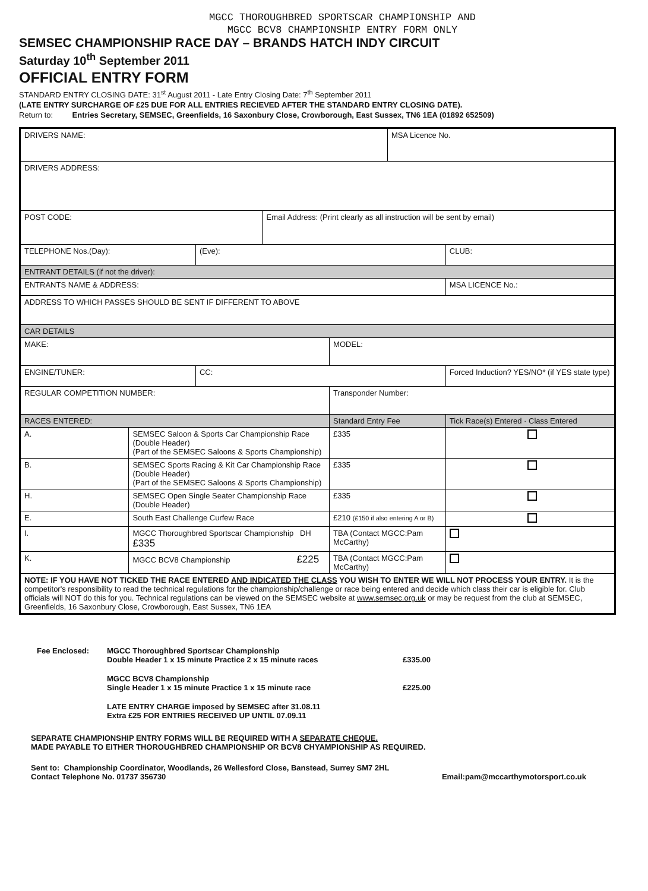MGCC THOROUGHBRED SPORTSCAR CHAMPIONSHIP AND
MGCC BCV8 CHAMPIONSHIP ENTRY FORM ONLY
SEMSEC CHAMPIONSHIP RACE DAY – BRANDS HATCH INDY CIRCUIT
Saturday 10<sup>th</sup> September 2011
OFFICIAL ENTRY FORM
STANDARD ENTRY CLOSING DATE: 31<sup>st</sup> August 2011 - Late Entry Closing Date: 7<sup>th</sup> September 2011
(LATE ENTRY SURCHARGE OF £25 DUE FOR ALL ENTRIES RECIEVED AFTER THE STANDARD ENTRY CLOSING DATE).
Return to: Entries Secretary, SEMSEC, Greenfields, 16 Saxonbury Close, Crowborough, East Sussex, TN6 1EA (01892 652509)
| DRIVERS NAME: | | | | | MSA Licence No. | | |
| DRIVERS ADDRESS: | | | | | | | |
| POST CODE: | | | Email Address: (Print clearly as all instruction will be sent by email) | | | | |
| TELEPHONE Nos.(Day): | | (Eve): | | | | CLUB: | |
| ENTRANT DETAILS (if not the driver): | | | | | | | |
| ENTRANTS NAME & ADDRESS: | | | | | | | MSA LICENCE No.: |
| ADDRESS TO WHICH PASSES SHOULD BE SENT IF DIFFERENT TO ABOVE | | | | | | | |
| CAR DETAILS | | | | | | | |
| MAKE: | | | | MODEL: | | | |
| ENGINE/TUNER: | | CC: | | | | Forced Induction? YES/NO* (if YES state type) | |
| REGULAR COMPETITION NUMBER: | | | | Transponder Number: | | | |
| RACES ENTERED: | | | | Standard Entry Fee | | Tick Race(s) Entered · Class Entered | |
| A. | SEMSEC Saloon & Sports Car Championship Race (Double Header) (Part of the SEMSEC Saloons & Sports Championship) | | | £335 | | | |
| B. | SEMSEC Sports Racing & Kit Car Championship Race (Double Header) (Part of the SEMSEC Saloons & Sports Championship) | | | £335 | | | |
| H. | SEMSEC Open Single Seater Championship Race (Double Header) | | | £335 | | | |
| E. | South East Challenge Curfew Race | | | £210 (£150 if also entering A or B) | | | |
| I. | MGCC Thoroughbred Sportscar Championship DH £335 | | | TBA (Contact MGCC:Pam McCarthy) | | | |
| K. | MGCC BCV8 Championship £225 | | | TBA (Contact MGCC:Pam McCarthy) | | | |
| NOTE: IF YOU HAVE NOT TICKED THE RACE ENTERED AND INDICATED THE CLASS YOU WISH TO ENTER WE WILL NOT PROCESS YOUR ENTRY. It is the competitor's responsibility to read the technical regulations for the championship/challenge or race being entered and decide which class their car is eligible for. Club officials will NOT do this for you. Technical regulations can be viewed on the SEMSEC website at www.semsec.org.uk or may be request from the club at SEMSEC, Greenfields, 16 Saxonbury Close, Crowborough, East Sussex, TN6 1EA | | | | | | | |
| Fee Enclosed: | MGCC Thoroughbred Sportscar Championship Double Header 1 x 15 minute Practice 2 x 15 minute races | £335.00 |
| | MGCC BCV8 Championship Single Header 1 x 15 minute Practice 1 x 15 minute race | £225.00 |
| | LATE ENTRY CHARGE imposed by SEMSEC after 31.08.11 Extra £25 FOR ENTRIES RECEIVED UP UNTIL 07.09.11 | |
SEPARATE CHAMPIONSHIP ENTRY FORMS WILL BE REQUIRED WITH A SEPARATE CHEQUE.
MADE PAYABLE TO EITHER THOROUGHBRED CHAMPIONSHIP OR BCV8 CHYAMPIONSHIP AS REQUIRED.
Sent to: Championship Coordinator, Woodlands, 26 Wellesford Close, Banstead, Surrey SM7 2HL
Contact Telephone No. 01737 356730 Email:pam@mccarthymotorsport.co.uk